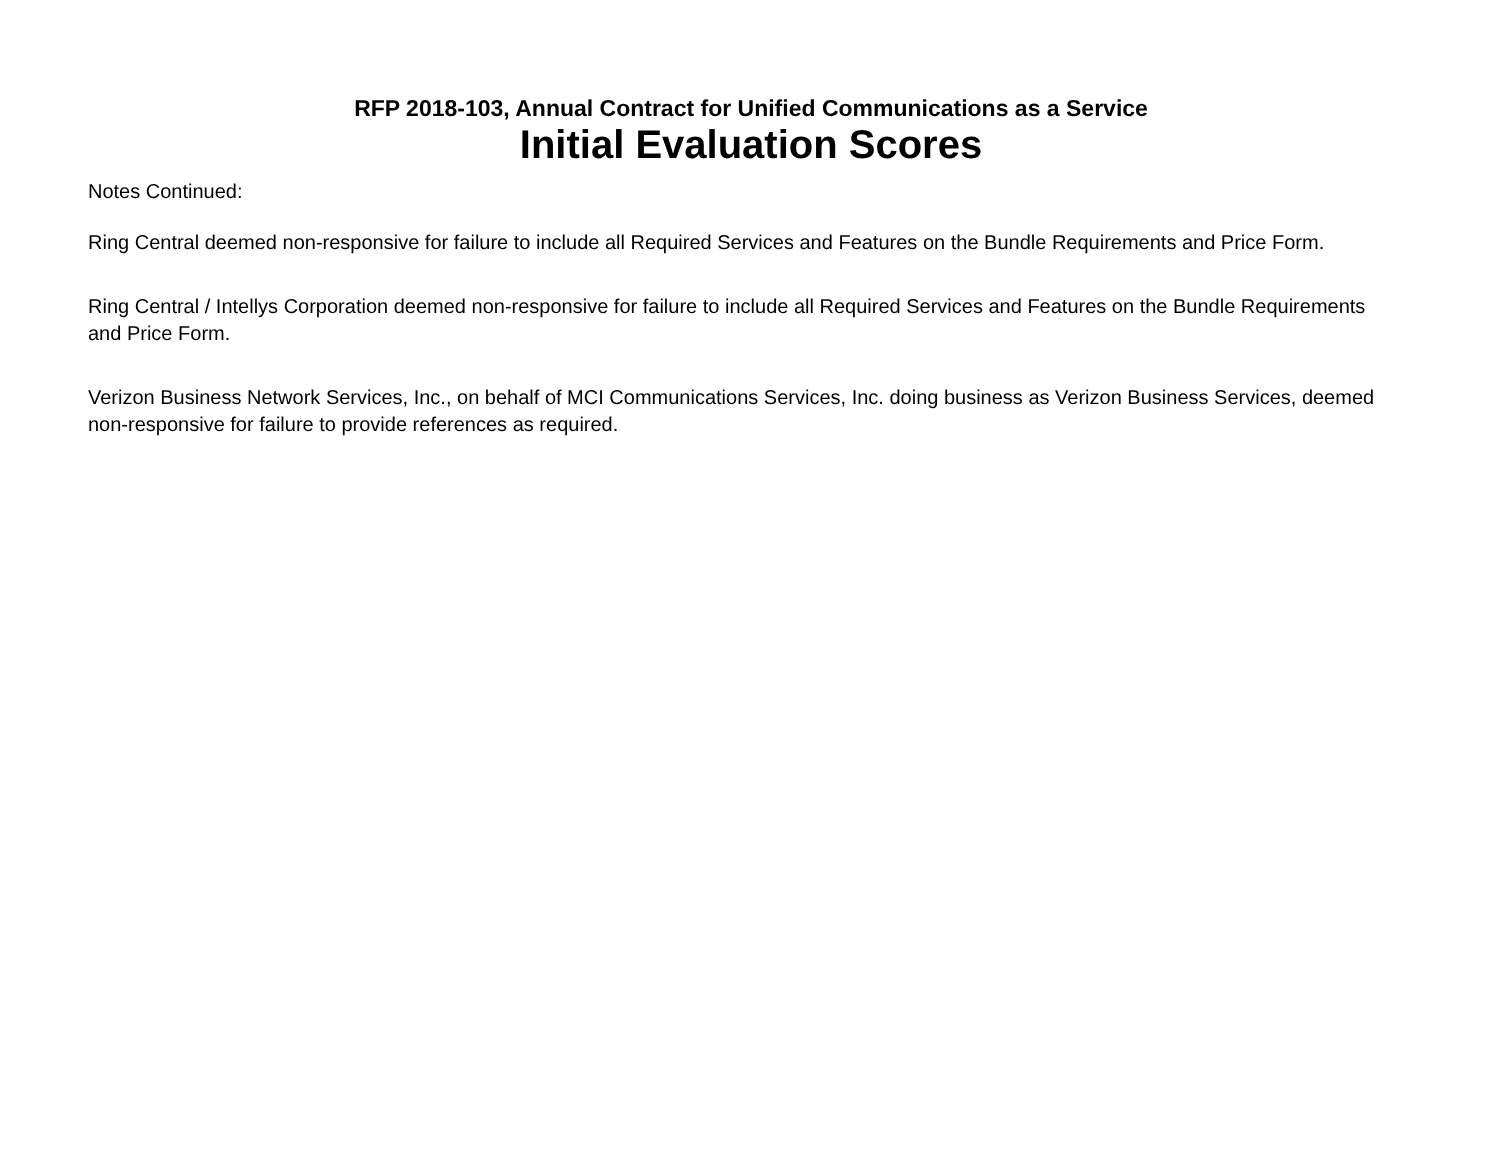RFP 2018-103, Annual Contract for Unified Communications as a Service
Initial Evaluation Scores
Notes Continued:
Ring Central deemed non-responsive for failure to include all Required Services and Features on the Bundle Requirements and Price Form.
Ring Central / Intellys Corporation deemed non-responsive for failure to include all Required Services and Features on the Bundle Requirements and Price Form.
Verizon Business Network Services, Inc., on behalf of MCI Communications Services, Inc. doing business as Verizon Business Services, deemed non-responsive for failure to provide references as required.